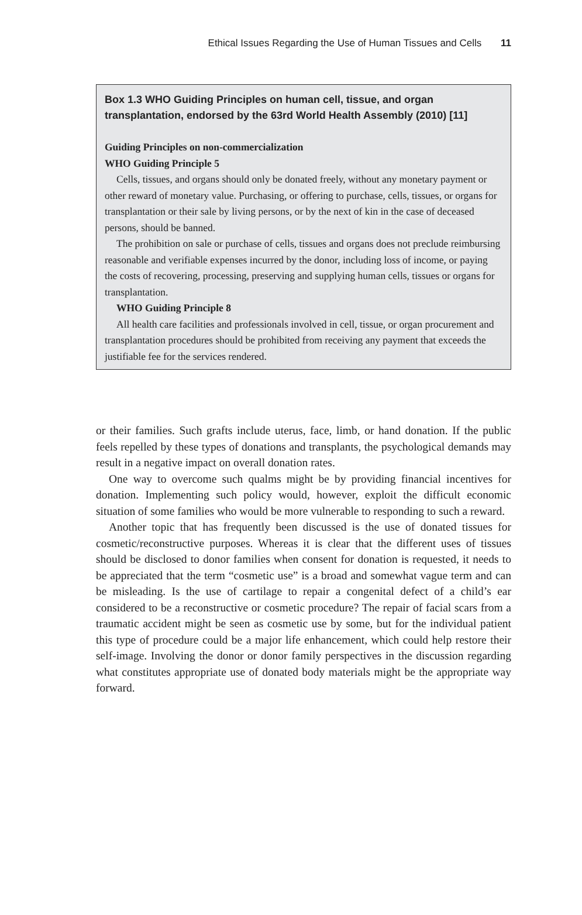Ethical Issues Regarding the Use of Human Tissues and Cells 11
Box 1.3 WHO Guiding Principles on human cell, tissue, and organ transplantation, endorsed by the 63rd World Health Assembly (2010) [11]
Guiding Principles on non-commercialization
WHO Guiding Principle 5
Cells, tissues, and organs should only be donated freely, without any monetary payment or other reward of monetary value. Purchasing, or offering to purchase, cells, tissues, or organs for transplantation or their sale by living persons, or by the next of kin in the case of deceased persons, should be banned.
The prohibition on sale or purchase of cells, tissues and organs does not preclude reimbursing reasonable and verifiable expenses incurred by the donor, including loss of income, or paying the costs of recovering, processing, preserving and supplying human cells, tissues or organs for transplantation.
WHO Guiding Principle 8
All health care facilities and professionals involved in cell, tissue, or organ procurement and transplantation procedures should be prohibited from receiving any payment that exceeds the justifiable fee for the services rendered.
or their families. Such grafts include uterus, face, limb, or hand donation. If the public feels repelled by these types of donations and transplants, the psychological demands may result in a negative impact on overall donation rates.
One way to overcome such qualms might be by providing financial incentives for donation. Implementing such policy would, however, exploit the difficult economic situation of some families who would be more vulnerable to responding to such a reward.
Another topic that has frequently been discussed is the use of donated tissues for cosmetic/reconstructive purposes. Whereas it is clear that the different uses of tissues should be disclosed to donor families when consent for donation is requested, it needs to be appreciated that the term “cosmetic use” is a broad and somewhat vague term and can be misleading. Is the use of cartilage to repair a congenital defect of a child’s ear considered to be a reconstructive or cosmetic procedure? The repair of facial scars from a traumatic accident might be seen as cosmetic use by some, but for the individual patient this type of procedure could be a major life enhancement, which could help restore their self-image. Involving the donor or donor family perspectives in the discussion regarding what constitutes appropriate use of donated body materials might be the appropriate way forward.